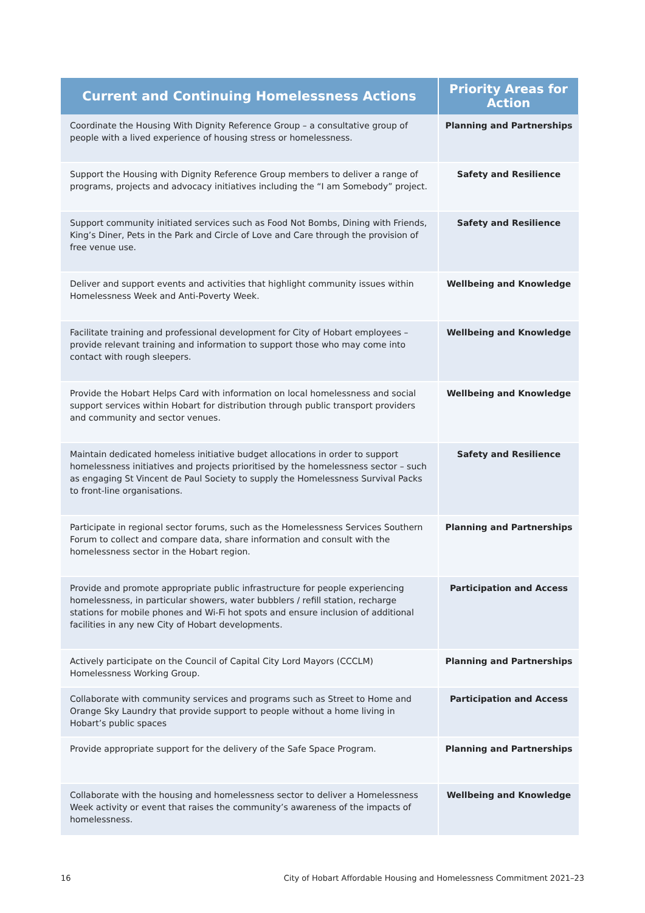| Current and Continuing Homelessness Actions | Priority Areas for Action |
| --- | --- |
| Coordinate the Housing With Dignity Reference Group – a consultative group of people with a lived experience of housing stress or homelessness. | Planning and Partnerships |
| Support the Housing with Dignity Reference Group members to deliver a range of programs, projects and advocacy initiatives including the “I am Somebody” project. | Safety and Resilience |
| Support community initiated services such as Food Not Bombs, Dining with Friends, King’s Diner, Pets in the Park and Circle of Love and Care through the provision of free venue use. | Safety and Resilience |
| Deliver and support events and activities that highlight community issues within Homelessness Week and Anti-Poverty Week. | Wellbeing and Knowledge |
| Facilitate training and professional development for City of Hobart employees – provide relevant training and information to support those who may come into contact with rough sleepers. | Wellbeing and Knowledge |
| Provide the Hobart Helps Card with information on local homelessness and social support services within Hobart for distribution through public transport providers and community and sector venues. | Wellbeing and Knowledge |
| Maintain dedicated homeless initiative budget allocations in order to support homelessness initiatives and projects prioritised by the homelessness sector – such as engaging St Vincent de Paul Society to supply the Homelessness Survival Packs to front-line organisations. | Safety and Resilience |
| Participate in regional sector forums, such as the Homelessness Services Southern Forum to collect and compare data, share information and consult with the homelessness sector in the Hobart region. | Planning and Partnerships |
| Provide and promote appropriate public infrastructure for people experiencing homelessness, in particular showers, water bubblers / refill station, recharge stations for mobile phones and Wi-Fi hot spots and ensure inclusion of additional facilities in any new City of Hobart developments. | Participation and Access |
| Actively participate on the Council of Capital City Lord Mayors (CCCLM) Homelessness Working Group. | Planning and Partnerships |
| Collaborate with community services and programs such as Street to Home and Orange Sky Laundry that provide support to people without a home living in Hobart’s public spaces | Participation and Access |
| Provide appropriate support for the delivery of the Safe Space Program. | Planning and Partnerships |
| Collaborate with the housing and homelessness sector to deliver a Homelessness Week activity or event that raises the community’s awareness of the impacts of homelessness. | Wellbeing and Knowledge |
16 City of Hobart Affordable Housing and Homelessness Commitment 2021–23